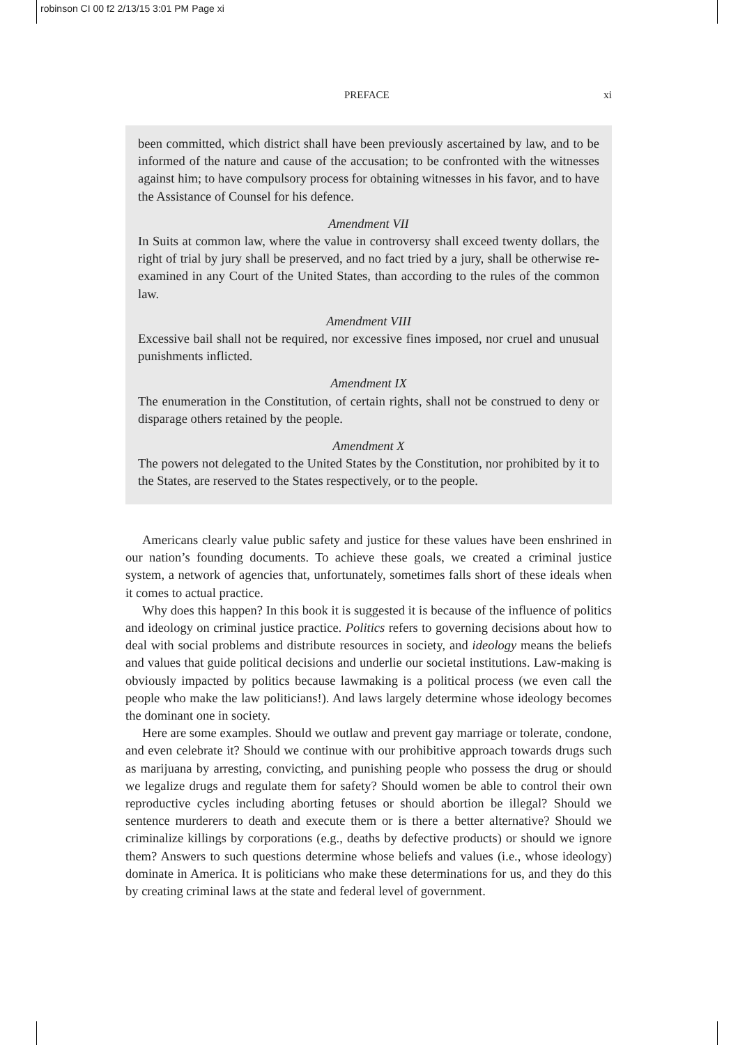robinson CI 00 f2 2/13/15 3:01 PM Page xi
PREFACE xi
been committed, which district shall have been previously ascertained by law, and to be informed of the nature and cause of the accusation; to be confronted with the witnesses against him; to have compulsory process for obtaining witnesses in his favor, and to have the Assistance of Counsel for his defence.
Amendment VII
In Suits at common law, where the value in controversy shall exceed twenty dollars, the right of trial by jury shall be preserved, and no fact tried by a jury, shall be otherwise re-examined in any Court of the United States, than according to the rules of the common law.
Amendment VIII
Excessive bail shall not be required, nor excessive fines imposed, nor cruel and unusual punishments inflicted.
Amendment IX
The enumeration in the Constitution, of certain rights, shall not be construed to deny or disparage others retained by the people.
Amendment X
The powers not delegated to the United States by the Constitution, nor prohibited by it to the States, are reserved to the States respectively, or to the people.
Americans clearly value public safety and justice for these values have been enshrined in our nation’s founding documents. To achieve these goals, we created a criminal justice system, a network of agencies that, unfortunately, sometimes falls short of these ideals when it comes to actual practice.
Why does this happen? In this book it is suggested it is because of the influence of politics and ideology on criminal justice practice. Politics refers to governing decisions about how to deal with social problems and distribute resources in society, and ideology means the beliefs and values that guide political decisions and underlie our societal institutions. Law-making is obviously impacted by politics because lawmaking is a political process (we even call the people who make the law politicians!). And laws largely determine whose ideology becomes the dominant one in society.
Here are some examples. Should we outlaw and prevent gay marriage or tolerate, condone, and even celebrate it? Should we continue with our prohibitive approach towards drugs such as marijuana by arresting, convicting, and punishing people who possess the drug or should we legalize drugs and regulate them for safety? Should women be able to control their own reproductive cycles including aborting fetuses or should abortion be illegal? Should we sentence murderers to death and execute them or is there a better alternative? Should we criminalize killings by corporations (e.g., deaths by defective products) or should we ignore them? Answers to such questions determine whose beliefs and values (i.e., whose ideology) dominate in America. It is politicians who make these determinations for us, and they do this by creating criminal laws at the state and federal level of government.